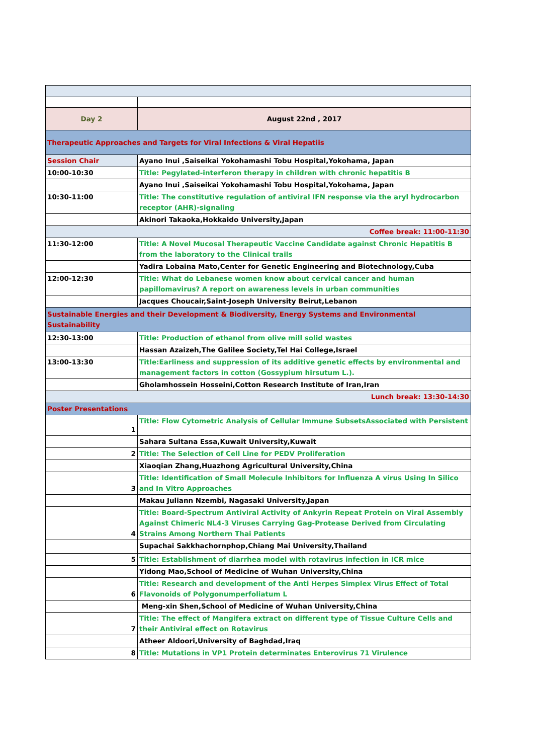| Day 2 | August 22nd , 2017 |
| Therapeutic Approaches and Targets for Viral Infections & Viral Hepatiis | |
| Session Chair | Ayano Inui ,Saiseikai Yokohamashi Tobu Hospital,Yokohama, Japan |
| 10:00-10:30 | Title: Pegylated-interferon therapy in children with chronic hepatitis B |
| | Ayano Inui ,Saiseikai Yokohamashi Tobu Hospital,Yokohama, Japan |
| 10:30-11:00 | Title: The constitutive regulation of antiviral IFN response via the aryl hydrocarbon receptor (AHR)-signaling |
| | Akinori Takaoka,Hokkaido University,Japan |
| Coffee break: 11:00-11:30 | |
| 11:30-12:00 | Title: A Novel Mucosal Therapeutic Vaccine Candidate against Chronic Hepatitis B from the laboratory to the Clinical trails |
| | Yadira Lobaina Mato,Center for Genetic Engineering and Biotechnology,Cuba |
| 12:00-12:30 | Title: What do Lebanese women know about cervical cancer and human papillomavirus? A report on awareness levels in urban communities |
| | Jacques Choucair,Saint-Joseph University Beirut,Lebanon |
| Sustainable Energies and their Development & Biodiversity, Energy Systems and Environmental Sustainability | |
| 12:30-13:00 | Title: Production of ethanol from olive mill solid wastes |
| | Hassan Azaizeh,The Galilee Society,Tel Hai College,Israel |
| 13:00-13:30 | Title:Earliness and suppression of its additive genetic effects by environmental and management factors in cotton (Gossypium hirsutum L.). |
| | Gholamhossein Hosseini,Cotton Research Institute of Iran,Iran |
| Lunch break: 13:30-14:30 | |
| Poster Presentations | |
| 1 | Title: Flow Cytometric Analysis of Cellular Immune SubsetsAssociated with Persistent |
| | Sahara Sultana Essa,Kuwait University,Kuwait |
| 2 | Title: The Selection of Cell Line for PEDV Proliferation |
| | Xiaoqian Zhang,Huazhong Agricultural University,China |
| 3 | Title: Identification of Small Molecule Inhibitors for Influenza A virus Using In Silico and In Vitro Approaches |
| | Makau Juliann Nzembi, Nagasaki University,Japan |
| 4 | Title: Board-Spectrum Antiviral Activity of Ankyrin Repeat Protein on Viral Assembly Against Chimeric NL4-3 Viruses Carrying Gag-Protease Derived from Circulating Strains Among Northern Thai Patients |
| | Supachai Sakkhachornphop,Chiang Mai University,Thailand |
| 5 | Title: Establishment of diarrhea model with rotavirus infection in ICR mice |
| | Yidong Mao,School of Medicine of Wuhan University,China |
| 6 | Title: Research and development of the Anti Herpes Simplex Virus Effect of Total Flavonoids of Polygonumperfoliatum L |
| | Meng-xin Shen,School of Medicine of Wuhan University,China |
| 7 | Title: The effect of Mangifera extract on different type of Tissue Culture Cells and their Antiviral effect on Rotavirus |
| | Atheer Aldoori,University of Baghdad,Iraq |
| 8 | Title: Mutations in VP1 Protein determinates Enterovirus 71 Virulence |